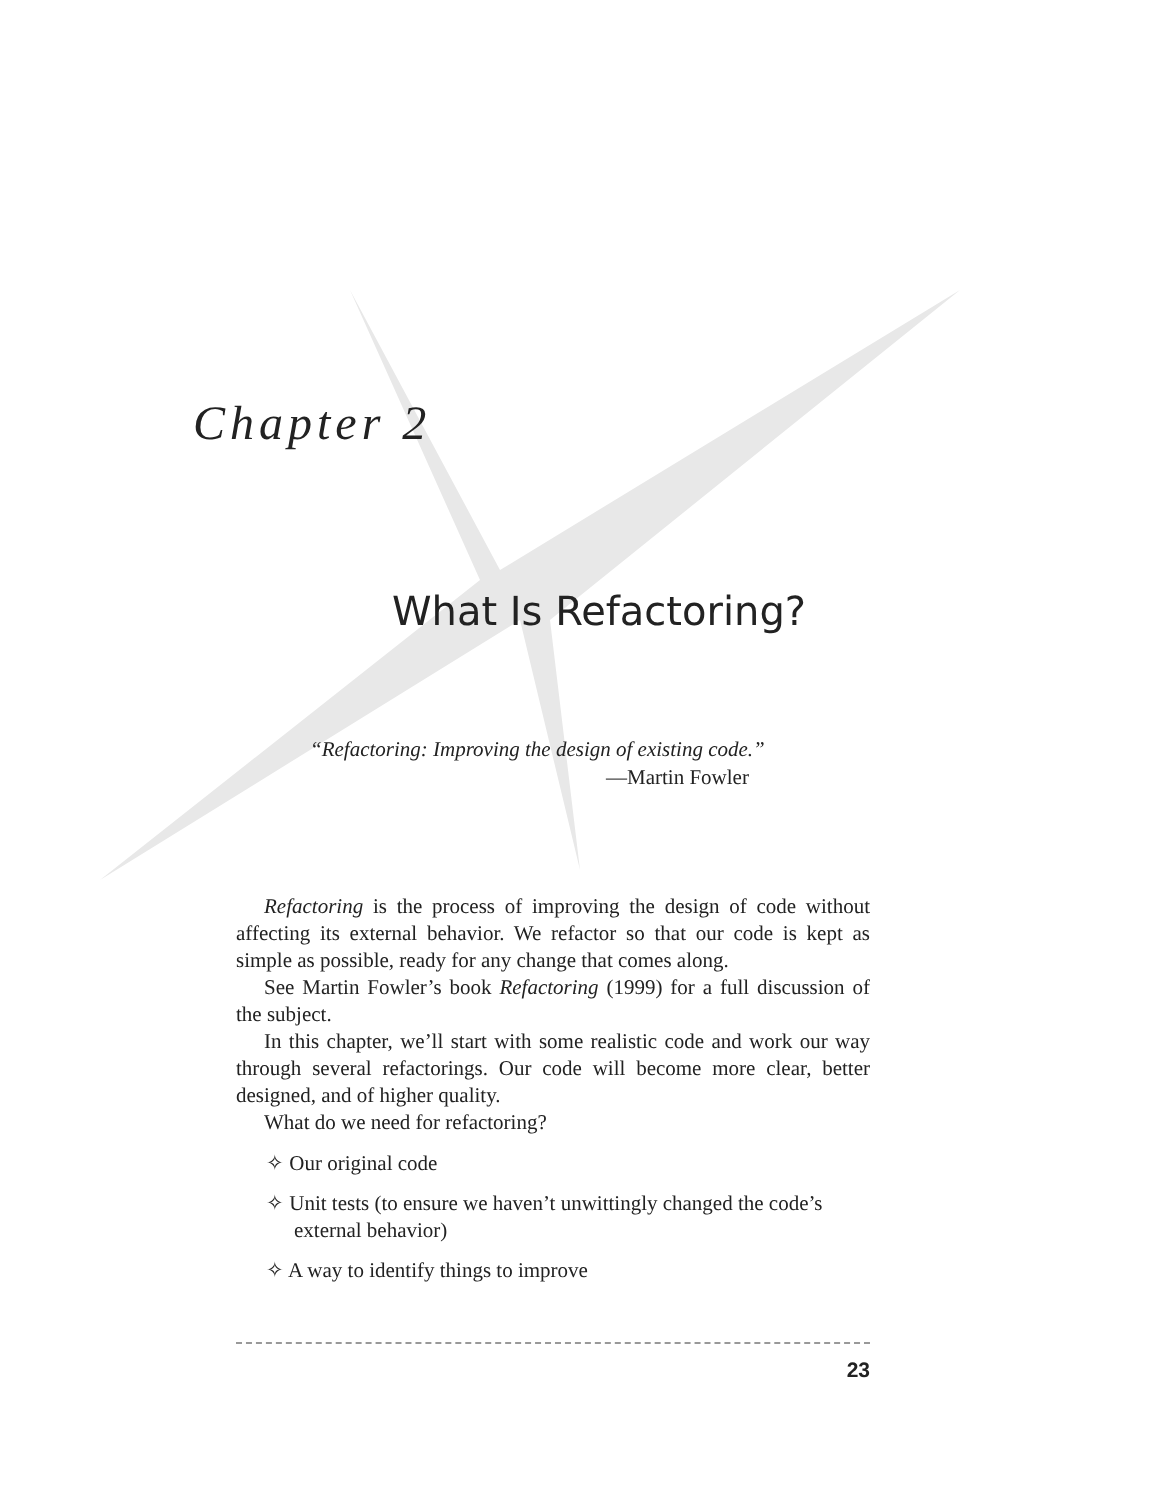Chapter 2
What Is Refactoring?
“Refactoring: Improving the design of existing code.”
—Martin Fowler
Refactoring is the process of improving the design of code without affecting its external behavior. We refactor so that our code is kept as simple as possible, ready for any change that comes along.
See Martin Fowler’s book Refactoring (1999) for a full discussion of the subject.
In this chapter, we’ll start with some realistic code and work our way through several refactorings. Our code will become more clear, better designed, and of higher quality.
What do we need for refactoring?
✧ Our original code
✧ Unit tests (to ensure we haven’t unwittingly changed the code’s external behavior)
✧ A way to identify things to improve
23